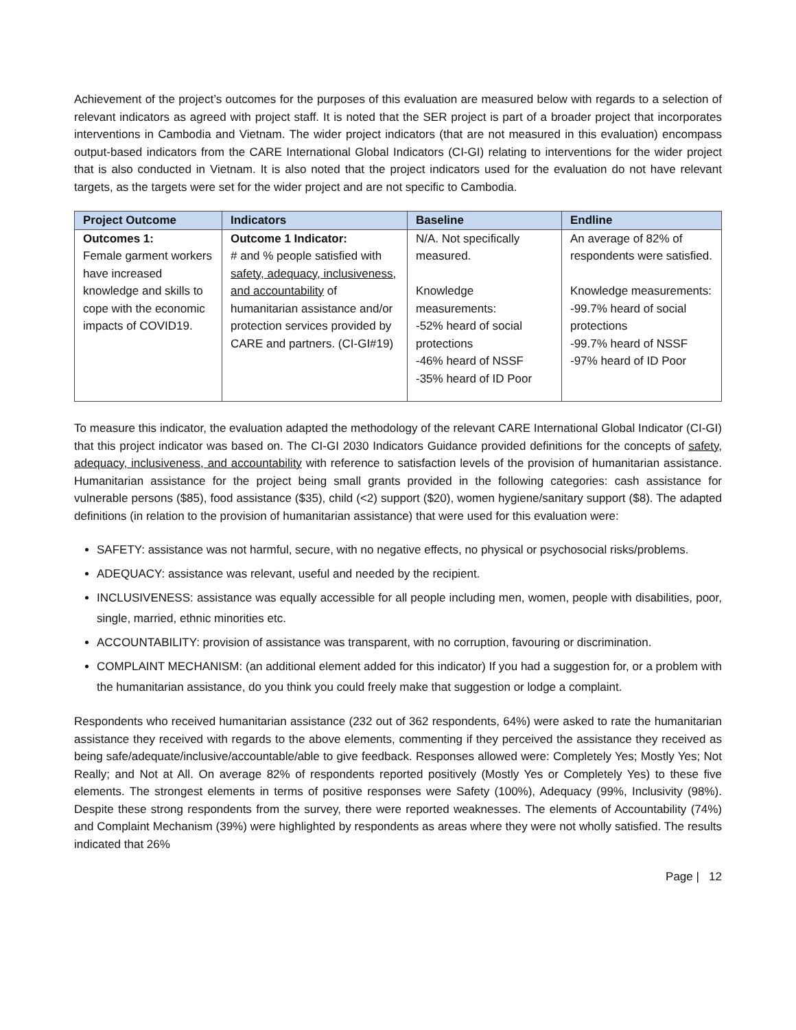Achievement of the project’s outcomes for the purposes of this evaluation are measured below with regards to a selection of relevant indicators as agreed with project staff. It is noted that the SER project is part of a broader project that incorporates interventions in Cambodia and Vietnam. The wider project indicators (that are not measured in this evaluation) encompass output-based indicators from the CARE International Global Indicators (CI-GI) relating to interventions for the wider project that is also conducted in Vietnam. It is also noted that the project indicators used for the evaluation do not have relevant targets, as the targets were set for the wider project and are not specific to Cambodia.
| Project Outcome | Indicators | Baseline | Endline |
| --- | --- | --- | --- |
| Outcomes 1: Female garment workers have increased knowledge and skills to cope with the economic impacts of COVID19. | Outcome 1 Indicator: # and % people satisfied with safety, adequacy, inclusiveness, and accountability of humanitarian assistance and/or protection services provided by CARE and partners. (CI-GI#19) | N/A. Not specifically measured. Knowledge measurements: -52% heard of social protections -46% heard of NSSF -35% heard of ID Poor | An average of 82% of respondents were satisfied. Knowledge measurements: -99.7% heard of social protections -99.7% heard of NSSF -97% heard of ID Poor |
To measure this indicator, the evaluation adapted the methodology of the relevant CARE International Global Indicator (CI-GI) that this project indicator was based on. The CI-GI 2030 Indicators Guidance provided definitions for the concepts of safety, adequacy, inclusiveness, and accountability with reference to satisfaction levels of the provision of humanitarian assistance. Humanitarian assistance for the project being small grants provided in the following categories: cash assistance for vulnerable persons ($85), food assistance ($35), child (<2) support ($20), women hygiene/sanitary support ($8). The adapted definitions (in relation to the provision of humanitarian assistance) that were used for this evaluation were:
SAFETY: assistance was not harmful, secure, with no negative effects, no physical or psychosocial risks/problems.
ADEQUACY: assistance was relevant, useful and needed by the recipient.
INCLUSIVENESS: assistance was equally accessible for all people including men, women, people with disabilities, poor, single, married, ethnic minorities etc.
ACCOUNTABILITY: provision of assistance was transparent, with no corruption, favouring or discrimination.
COMPLAINT MECHANISM: (an additional element added for this indicator) If you had a suggestion for, or a problem with the humanitarian assistance, do you think you could freely make that suggestion or lodge a complaint.
Respondents who received humanitarian assistance (232 out of 362 respondents, 64%) were asked to rate the humanitarian assistance they received with regards to the above elements, commenting if they perceived the assistance they received as being safe/adequate/inclusive/accountable/able to give feedback. Responses allowed were: Completely Yes; Mostly Yes; Not Really; and Not at All. On average 82% of respondents reported positively (Mostly Yes or Completely Yes) to these five elements. The strongest elements in terms of positive responses were Safety (100%), Adequacy (99%, Inclusivity (98%). Despite these strong respondents from the survey, there were reported weaknesses. The elements of Accountability (74%) and Complaint Mechanism (39%) were highlighted by respondents as areas where they were not wholly satisfied. The results indicated that 26%
Page | 12